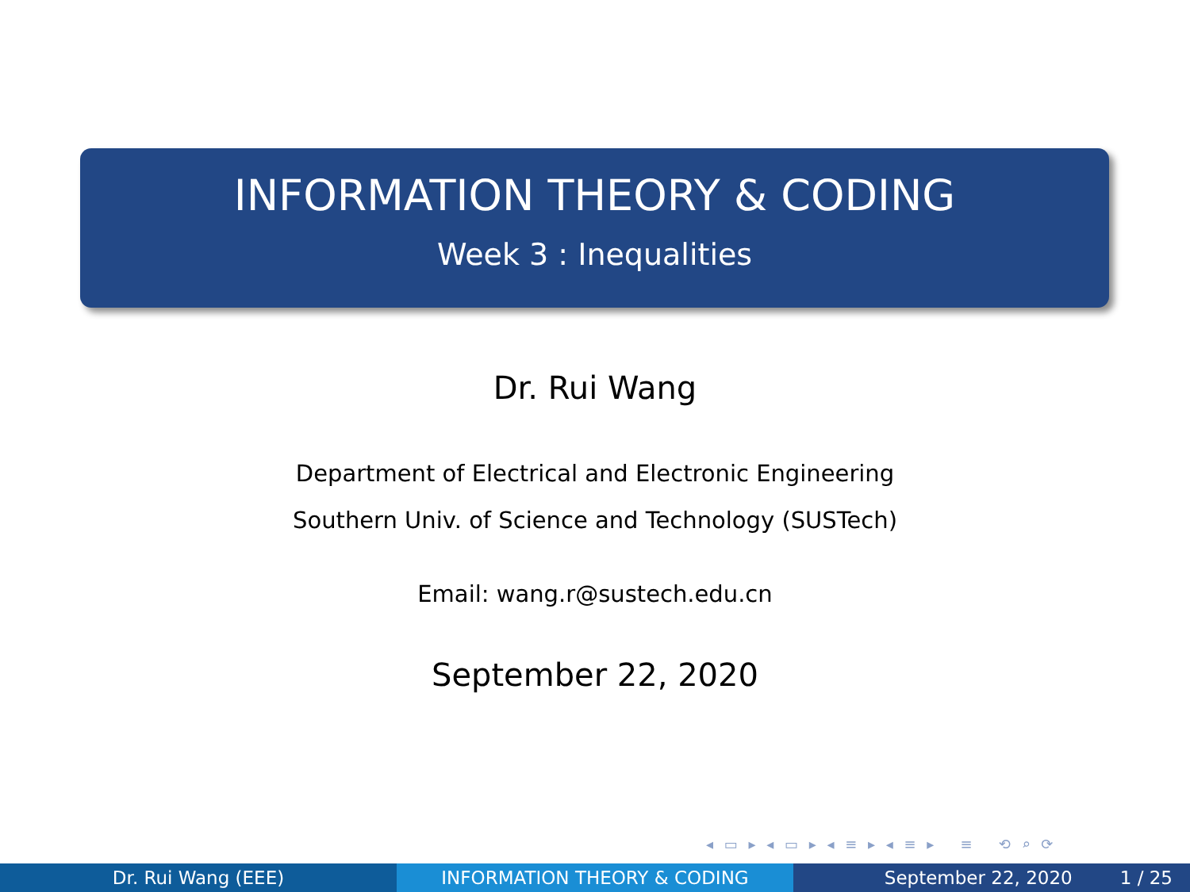INFORMATION THEORY & CODING
Week 3 : Inequalities
Dr. Rui Wang
Department of Electrical and Electronic Engineering
Southern Univ. of Science and Technology (SUSTech)
Email: wang.r@sustech.edu.cn
September 22, 2020
◂ ▭ ▸ ◂ ▭ ▸ ◂ ≡ ▸ ◂ ≡ ▸ ≡ ⟲ ⌕ ⟳
Dr. Rui Wang (EEE) INFORMATION THEORY & CODING September 22, 2020 1 / 25